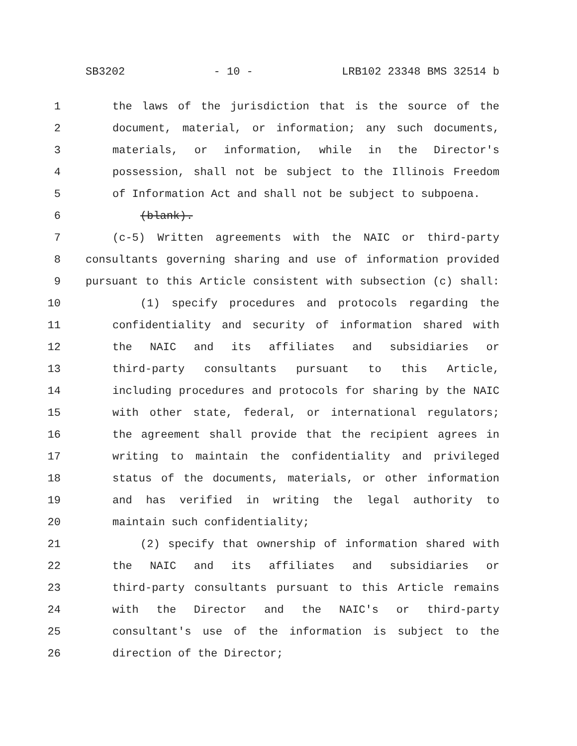SB3202 - 10 - LRB102 23348 BMS 32514 b
1 the laws of the jurisdiction that is the source of the
2 document, material, or information; any such documents,
3 materials, or information, while in the Director's
4 possession, shall not be subject to the Illinois Freedom
5 of Information Act and shall not be subject to subpoena.
6 (blank).
7 (c-5) Written agreements with the NAIC or third-party
8 consultants governing sharing and use of information provided
9 pursuant to this Article consistent with subsection (c) shall:
10 (1) specify procedures and protocols regarding the
11 confidentiality and security of information shared with
12 the NAIC and its affiliates and subsidiaries or
13 third-party consultants pursuant to this Article,
14 including procedures and protocols for sharing by the NAIC
15 with other state, federal, or international regulators;
16 the agreement shall provide that the recipient agrees in
17 writing to maintain the confidentiality and privileged
18 status of the documents, materials, or other information
19 and has verified in writing the legal authority to
20 maintain such confidentiality;
21 (2) specify that ownership of information shared with
22 the NAIC and its affiliates and subsidiaries or
23 third-party consultants pursuant to this Article remains
24 with the Director and the NAIC's or third-party
25 consultant's use of the information is subject to the
26 direction of the Director;